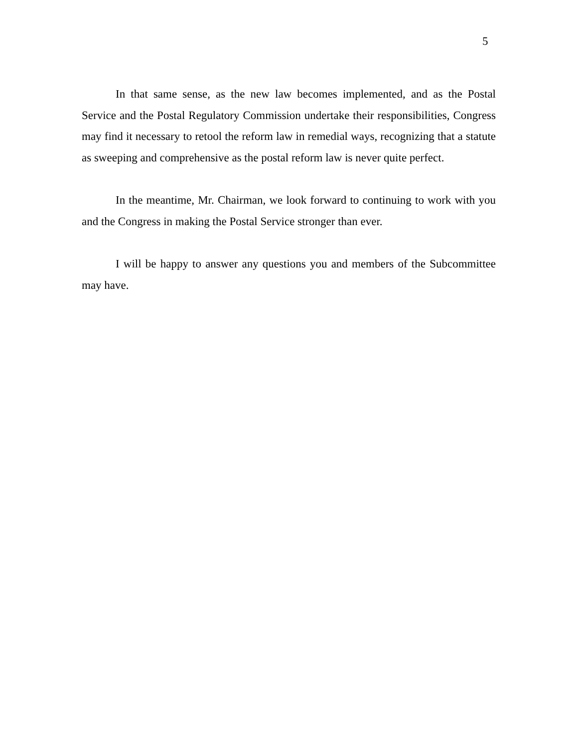5
In that same sense, as the new law becomes implemented, and as the Postal Service and the Postal Regulatory Commission undertake their responsibilities, Congress may find it necessary to retool the reform law in remedial ways, recognizing that a statute as sweeping and comprehensive as the postal reform law is never quite perfect.
In the meantime, Mr. Chairman, we look forward to continuing to work with you and the Congress in making the Postal Service stronger than ever.
I will be happy to answer any questions you and members of the Subcommittee may have.